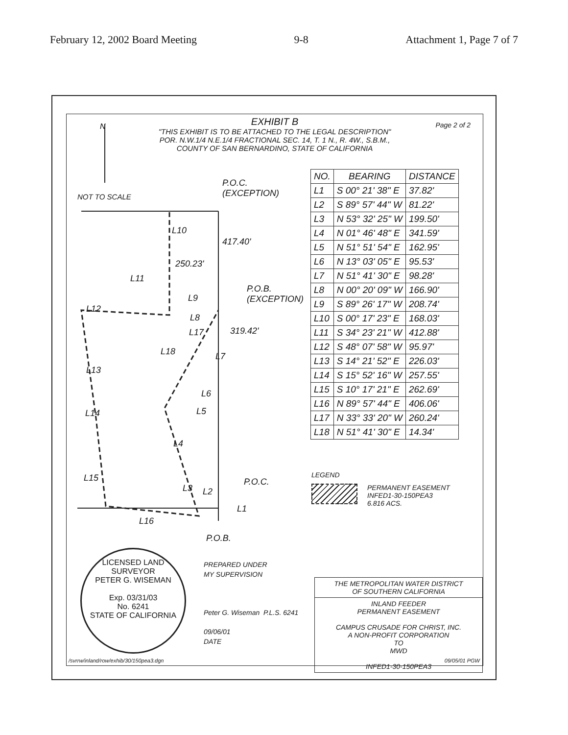February 12, 2002 Board Meeting 9-8 Attachment 1, Page 7 of 7
EXHIBIT B
"THIS EXHIBIT IS TO BE ATTACHED TO THE LEGAL DESCRIPTION"
POR. N.W.1/4 N.E.1/4 FRACTIONAL SEC. 14, T. 1 N., R. 4W., S.B.M.,
COUNTY OF SAN BERNARDINO, STATE OF CALIFORNIA
Page 2 of 2
NOT TO SCALE
N
P.O.C.
(EXCEPTION)
P.O.B.
(EXCEPTION)
P.O.C.
P.O.B.
L10
L11
L12
L13
L14
L15
L16
L9
L8
L18 L7
L6
L5
L4
L3 L2
L1
L17
250.23'
417.40'
319.42'
| NO. | BEARING | DISTANCE |
| --- | --- | --- |
| L1 | S 00° 21' 38" E | 37.82' |
| L2 | S 89° 57' 44" W | 81.22' |
| L3 | N 53° 32' 25" W | 199.50' |
| L4 | N 01° 46' 48" E | 341.59' |
| L5 | N 51° 51' 54" E | 162.95' |
| L6 | N 13° 03' 05" E | 95.53' |
| L7 | N 51° 41' 30" E | 98.28' |
| L8 | N 00° 20' 09" W | 166.90' |
| L9 | S 89° 26' 17" W | 208.74' |
| L10 | S 00° 17' 23" E | 168.03' |
| L11 | S 34° 23' 21" W | 412.88' |
| L12 | S 48° 07' 58" W | 95.97' |
| L13 | S 14° 21' 52" E | 226.03' |
| L14 | S 15° 52' 16" W | 257.55' |
| L15 | S 10° 17' 21" E | 262.69' |
| L16 | N 89° 57' 44" E | 406.06' |
| L17 | N 33° 33' 20" W | 260.24' |
| L18 | N 51° 41' 30" E | 14.34' |
LEGEND
PERMANENT EASEMENT
INFED1-30-150PEA3
6.816 ACS.
LICENSED LAND SURVEYOR
PETER G. WISEMAN
Exp. 03/31/03
No. 6241
STATE OF CALIFORNIA
PREPARED UNDER
MY SUPERVISION
Peter G. Wiseman P.L.S. 6241
09/06/01
DATE
THE METROPOLITAN WATER DISTRICT
OF SOUTHERN CALIFORNIA
INLAND FEEDER
PERMANENT EASEMENT
CAMPUS CRUSADE FOR CHRIST, INC.
A NON-PROFIT CORPORATION
TO
MWD
INFED1-30-150PEA3
/svrrw/inland/row/exhib/30/150pea3.dgn
09/05/01 PGW